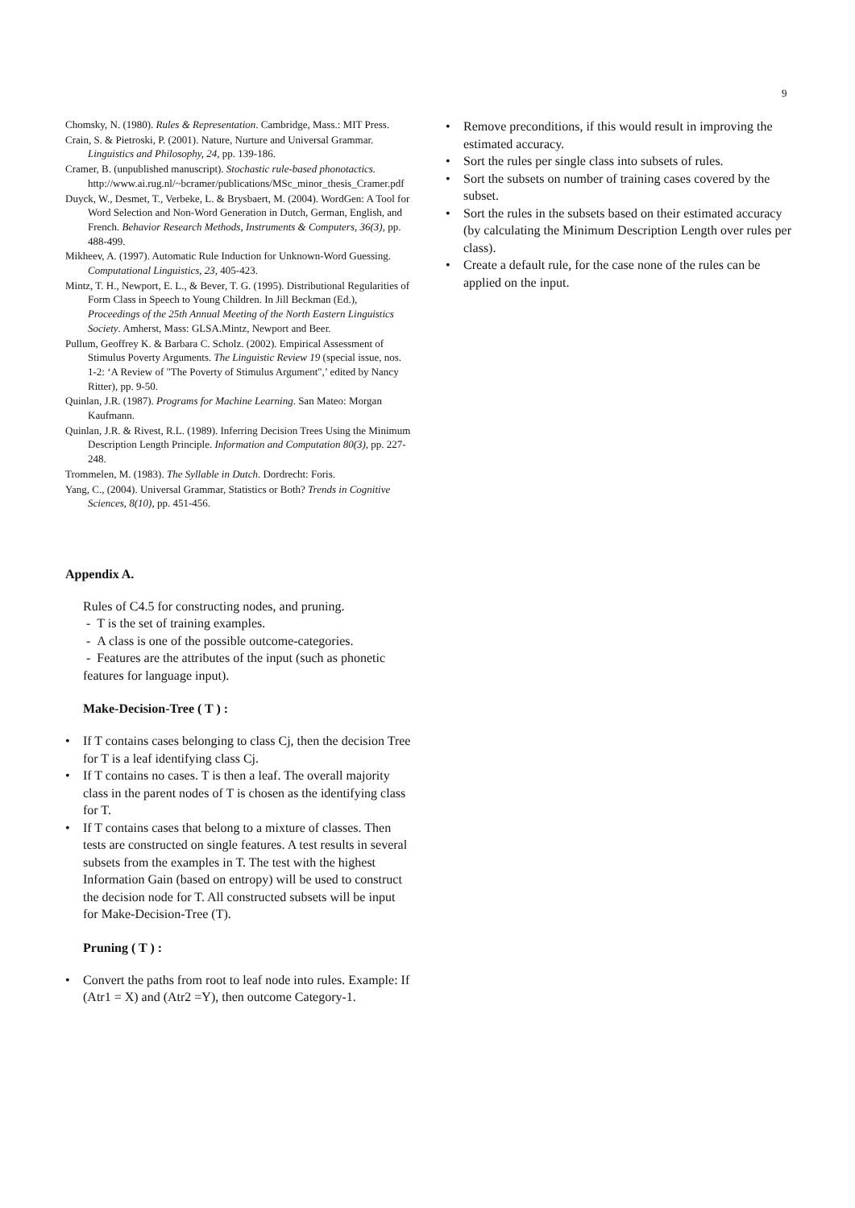9
Chomsky, N. (1980). Rules & Representation. Cambridge, Mass.: MIT Press.
Crain, S. & Pietroski, P. (2001). Nature, Nurture and Universal Grammar. Linguistics and Philosophy, 24, pp. 139-186.
Cramer, B. (unpublished manuscript). Stochastic rule-based phonotactics. http://www.ai.rug.nl/~bcramer/publications/MSc_minor_thesis_Cramer.pdf
Duyck, W., Desmet, T., Verbeke, L. & Brysbaert, M. (2004). WordGen: A Tool for Word Selection and Non-Word Generation in Dutch, German, English, and French. Behavior Research Methods, Instruments & Computers, 36(3), pp. 488-499.
Mikheev, A. (1997). Automatic Rule Induction for Unknown-Word Guessing. Computational Linguistics, 23, 405-423.
Mintz, T. H., Newport, E. L., & Bever, T. G. (1995). Distributional Regularities of Form Class in Speech to Young Children. In Jill Beckman (Ed.), Proceedings of the 25th Annual Meeting of the North Eastern Linguistics Society. Amherst, Mass: GLSA.Mintz, Newport and Beer.
Pullum, Geoffrey K. & Barbara C. Scholz. (2002). Empirical Assessment of Stimulus Poverty Arguments. The Linguistic Review 19 (special issue, nos. 1-2: ‘A Review of "The Poverty of Stimulus Argument",’ edited by Nancy Ritter), pp. 9-50.
Quinlan, J.R. (1987). Programs for Machine Learning. San Mateo: Morgan Kaufmann.
Quinlan, J.R. & Rivest, R.L. (1989). Inferring Decision Trees Using the Minimum Description Length Principle. Information and Computation 80(3), pp. 227-248.
Trommelen, M. (1983). The Syllable in Dutch. Dordrecht: Foris.
Yang, C., (2004). Universal Grammar, Statistics or Both? Trends in Cognitive Sciences, 8(10), pp. 451-456.
Appendix A.
Rules of C4.5 for constructing nodes, and pruning.
- T is the set of training examples.
- A class is one of the possible outcome-categories.
- Features are the attributes of the input (such as phonetic features for language input).
Make-Decision-Tree ( T ) :
• If T contains cases belonging to class Cj, then the decision Tree for T is a leaf identifying class Cj.
• If T contains no cases. T is then a leaf. The overall majority class in the parent nodes of T is chosen as the identifying class for T.
• If T contains cases that belong to a mixture of classes. Then tests are constructed on single features. A test results in several subsets from the examples in T. The test with the highest Information Gain (based on entropy) will be used to construct the decision node for T. All constructed subsets will be input for Make-Decision-Tree (T).
Pruning ( T ) :
• Convert the paths from root to leaf node into rules. Example: If (Atr1 = X) and (Atr2 =Y), then outcome Category-1.
• Remove preconditions, if this would result in improving the estimated accuracy.
• Sort the rules per single class into subsets of rules.
• Sort the subsets on number of training cases covered by the subset.
• Sort the rules in the subsets based on their estimated accuracy (by calculating the Minimum Description Length over rules per class).
• Create a default rule, for the case none of the rules can be applied on the input.